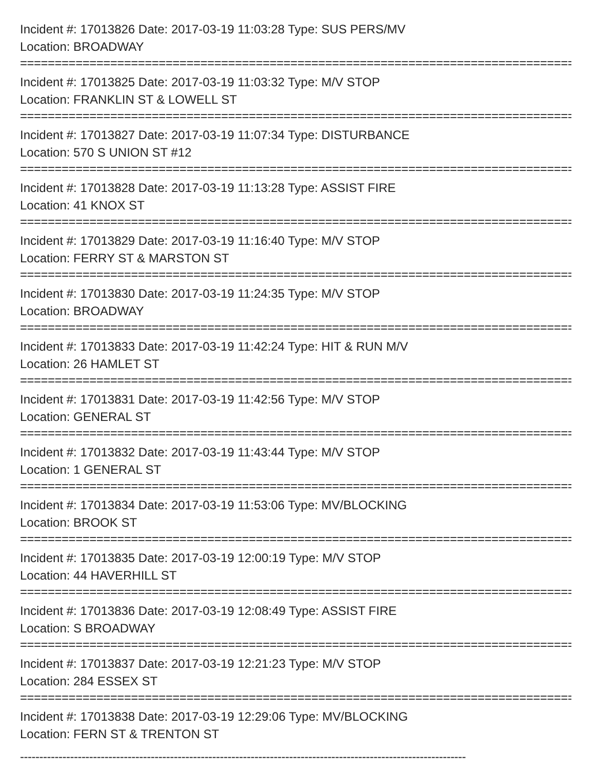Incident #: 17013826 Date: 2017-03-19 11:03:28 Type: SUS PERS/MV
Location: BROADWAY
================================================================================
Incident #: 17013825 Date: 2017-03-19 11:03:32 Type: M/V STOP
Location: FRANKLIN ST & LOWELL ST
================================================================================
Incident #: 17013827 Date: 2017-03-19 11:07:34 Type: DISTURBANCE
Location: 570 S UNION ST #12
================================================================================
Incident #: 17013828 Date: 2017-03-19 11:13:28 Type: ASSIST FIRE
Location: 41 KNOX ST
================================================================================
Incident #: 17013829 Date: 2017-03-19 11:16:40 Type: M/V STOP
Location: FERRY ST & MARSTON ST
================================================================================
Incident #: 17013830 Date: 2017-03-19 11:24:35 Type: M/V STOP
Location: BROADWAY
================================================================================
Incident #: 17013833 Date: 2017-03-19 11:42:24 Type: HIT & RUN M/V
Location: 26 HAMLET ST
================================================================================
Incident #: 17013831 Date: 2017-03-19 11:42:56 Type: M/V STOP
Location: GENERAL ST
================================================================================
Incident #: 17013832 Date: 2017-03-19 11:43:44 Type: M/V STOP
Location: 1 GENERAL ST
================================================================================
Incident #: 17013834 Date: 2017-03-19 11:53:06 Type: MV/BLOCKING
Location: BROOK ST
================================================================================
Incident #: 17013835 Date: 2017-03-19 12:00:19 Type: M/V STOP
Location: 44 HAVERHILL ST
================================================================================
Incident #: 17013836 Date: 2017-03-19 12:08:49 Type: ASSIST FIRE
Location: S BROADWAY
================================================================================
Incident #: 17013837 Date: 2017-03-19 12:21:23 Type: M/V STOP
Location: 284 ESSEX ST
================================================================================
Incident #: 17013838 Date: 2017-03-19 12:29:06 Type: MV/BLOCKING
Location: FERN ST & TRENTON ST
--------------------------------------------------------------------------------------------------------------------